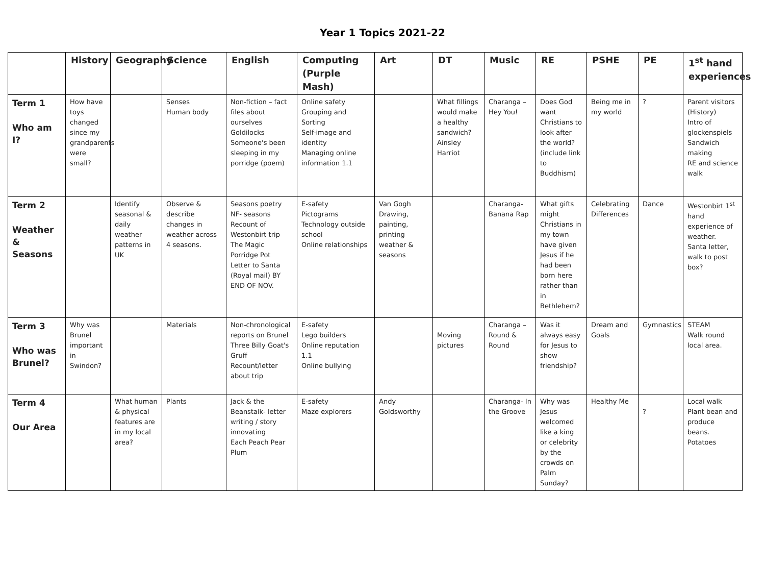Year 1 Topics 2021-22
| | History | Geography | Science | English | Computing (Purple Mash) | Art | DT | Music | RE | PSHE | PE | 1<sup>st</sup> hand experiences |
| --- | --- | --- | --- | --- | --- | --- | --- | --- | --- | --- | --- | --- |
| Term 1 Who am I? | How have toys changed since my grandparents were small? | | Senses Human body | Non-fiction – fact files about ourselves Goldilocks Someone's been sleeping in my porridge (poem) | Online safety Grouping and Sorting Self-image and identity Managing online information 1.1 | | What fillings would make a healthy sandwich? Ainsley Harriot | Charanga – Hey You! | Does God want Christians to look after the world? (include link to Buddhism) | Being me in my world | ? | Parent visitors (History) Intro of glockenspiels Sandwich making RE and science walk |
| Term 2 Weather & Seasons | | Identify seasonal & daily weather patterns in UK | Observe & describe changes in weather across 4 seasons. | Seasons poetry NF- seasons Recount of Westonbirt trip The Magic Porridge Pot Letter to Santa (Royal mail) BY END OF NOV. | E-safety Pictograms Technology outside school Online relationships | Van Gogh Drawing, painting, printing weather & seasons | | Charanga- Banana Rap | What gifts might Christians in my town have given Jesus if he had been born here rather than in Bethlehem? | Celebrating Differences | Dance | Westonbirt 1<sup>st</sup> hand experience of weather. Santa letter, walk to post box? |
| Term 3 Who was Brunel? | Why was Brunel important in Swindon? | | Materials | Non-chronological reports on Brunel Three Billy Goat's Gruff Recount/letter about trip | E-safety Lego builders Online reputation 1.1 Online bullying | | Moving pictures | Charanga – Round & Round | Was it always easy for Jesus to show friendship? | Dream and Goals | Gymnastics | STEAM Walk round local area. |
| Term 4 Our Area | | What human & physical features are in my local area? | Plants | Jack & the Beanstalk- letter writing / story innovating Each Peach Pear Plum | E-safety Maze explorers | Andy Goldsworthy | | Charanga- In the Groove | Why was Jesus welcomed like a king or celebrity by the crowds on Palm Sunday? | Healthy Me | ? | Local walk Plant bean and produce beans. Potatoes |